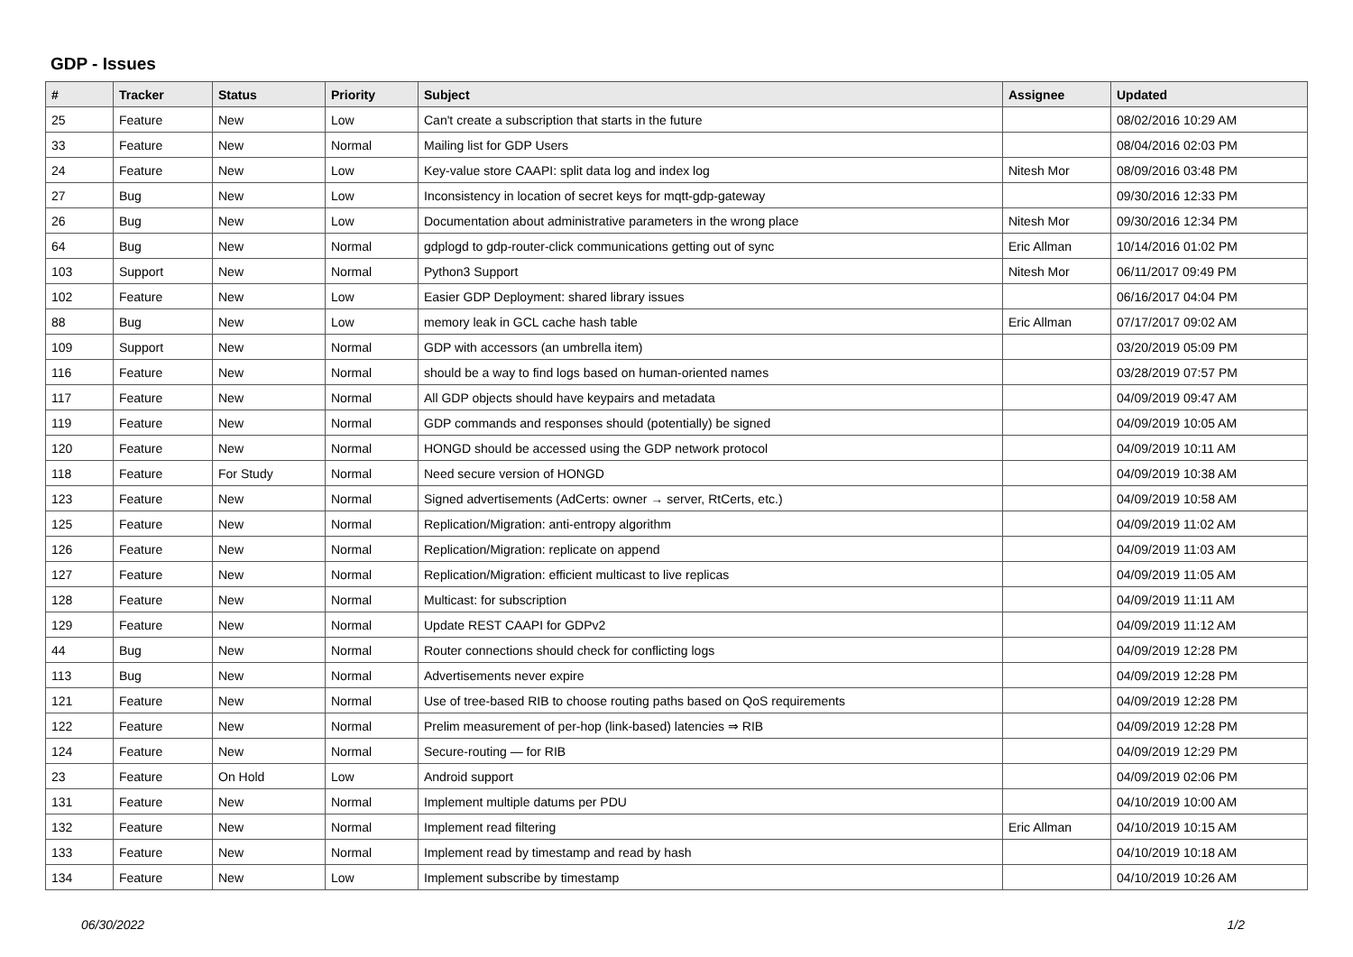GDP - Issues
| # | Tracker | Status | Priority | Subject | Assignee | Updated |
| --- | --- | --- | --- | --- | --- | --- |
| 25 | Feature | New | Low | Can't create a subscription that starts in the future | | 08/02/2016 10:29 AM |
| 33 | Feature | New | Normal | Mailing list for GDP Users | | 08/04/2016 02:03 PM |
| 24 | Feature | New | Low | Key-value store CAAPI: split data log and index log | Nitesh Mor | 08/09/2016 03:48 PM |
| 27 | Bug | New | Low | Inconsistency in location of secret keys for mqtt-gdp-gateway | | 09/30/2016 12:33 PM |
| 26 | Bug | New | Low | Documentation about administrative parameters in the wrong place | Nitesh Mor | 09/30/2016 12:34 PM |
| 64 | Bug | New | Normal | gdplogd to gdp-router-click communications getting out of sync | Eric Allman | 10/14/2016 01:02 PM |
| 103 | Support | New | Normal | Python3 Support | Nitesh Mor | 06/11/2017 09:49 PM |
| 102 | Feature | New | Low | Easier GDP Deployment: shared library issues | | 06/16/2017 04:04 PM |
| 88 | Bug | New | Low | memory leak in GCL cache hash table | Eric Allman | 07/17/2017 09:02 AM |
| 109 | Support | New | Normal | GDP with accessors (an umbrella item) | | 03/20/2019 05:09 PM |
| 116 | Feature | New | Normal | should be a way to find logs based on human-oriented names | | 03/28/2019 07:57 PM |
| 117 | Feature | New | Normal | All GDP objects should have keypairs and metadata | | 04/09/2019 09:47 AM |
| 119 | Feature | New | Normal | GDP commands and responses should (potentially) be signed | | 04/09/2019 10:05 AM |
| 120 | Feature | New | Normal | HONGD should be accessed using the GDP network protocol | | 04/09/2019 10:11 AM |
| 118 | Feature | For Study | Normal | Need secure version of HONGD | | 04/09/2019 10:38 AM |
| 123 | Feature | New | Normal | Signed advertisements (AdCerts: owner → server, RtCerts, etc.) | | 04/09/2019 10:58 AM |
| 125 | Feature | New | Normal | Replication/Migration: anti-entropy algorithm | | 04/09/2019 11:02 AM |
| 126 | Feature | New | Normal | Replication/Migration: replicate on append | | 04/09/2019 11:03 AM |
| 127 | Feature | New | Normal | Replication/Migration: efficient multicast to live replicas | | 04/09/2019 11:05 AM |
| 128 | Feature | New | Normal | Multicast: for subscription | | 04/09/2019 11:11 AM |
| 129 | Feature | New | Normal | Update REST CAAPI for GDPv2 | | 04/09/2019 11:12 AM |
| 44 | Bug | New | Normal | Router connections should check for conflicting logs | | 04/09/2019 12:28 PM |
| 113 | Bug | New | Normal | Advertisements never expire | | 04/09/2019 12:28 PM |
| 121 | Feature | New | Normal | Use of tree-based RIB to choose routing paths based on QoS requirements | | 04/09/2019 12:28 PM |
| 122 | Feature | New | Normal | Prelim measurement of per-hop (link-based) latencies ⇒ RIB | | 04/09/2019 12:28 PM |
| 124 | Feature | New | Normal | Secure-routing — for RIB | | 04/09/2019 12:29 PM |
| 23 | Feature | On Hold | Low | Android support | | 04/09/2019 02:06 PM |
| 131 | Feature | New | Normal | Implement multiple datums per PDU | | 04/10/2019 10:00 AM |
| 132 | Feature | New | Normal | Implement read filtering | Eric Allman | 04/10/2019 10:15 AM |
| 133 | Feature | New | Normal | Implement read by timestamp and read by hash | | 04/10/2019 10:18 AM |
| 134 | Feature | New | Low | Implement subscribe by timestamp | | 04/10/2019 10:26 AM |
06/30/2022 1/2